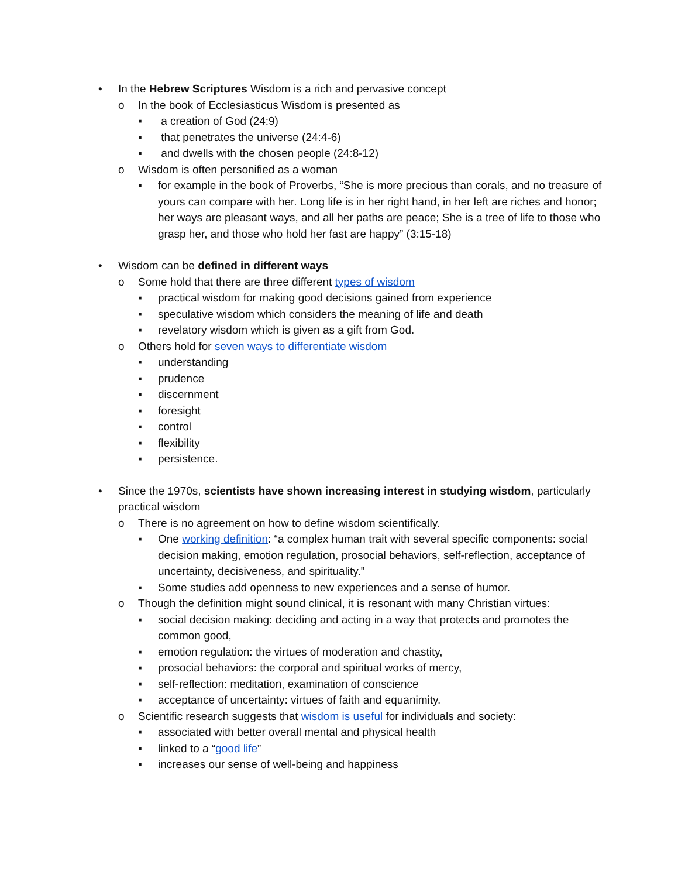• In the Hebrew Scriptures Wisdom is a rich and pervasive concept
o In the book of Ecclesiasticus Wisdom is presented as
▪ a creation of God (24:9)
▪ that penetrates the universe (24:4-6)
▪ and dwells with the chosen people (24:8-12)
o Wisdom is often personified as a woman
▪ for example in the book of Proverbs, “She is more precious than corals, and no treasure of yours can compare with her. Long life is in her right hand, in her left are riches and honor; her ways are pleasant ways, and all her paths are peace; She is a tree of life to those who grasp her, and those who hold her fast are happy” (3:15-18)
• Wisdom can be defined in different ways
o Some hold that there are three different types of wisdom
▪ practical wisdom for making good decisions gained from experience
▪ speculative wisdom which considers the meaning of life and death
▪ revelatory wisdom which is given as a gift from God.
o Others hold for seven ways to differentiate wisdom
▪ understanding
▪ prudence
▪ discernment
▪ foresight
▪ control
▪ flexibility
▪ persistence.
• Since the 1970s, scientists have shown increasing interest in studying wisdom, particularly practical wisdom
o There is no agreement on how to define wisdom scientifically.
▪ One working definition: “a complex human trait with several specific components: social decision making, emotion regulation, prosocial behaviors, self-reflection, acceptance of uncertainty, decisiveness, and spirituality."
▪ Some studies add openness to new experiences and a sense of humor.
o Though the definition might sound clinical, it is resonant with many Christian virtues:
▪ social decision making: deciding and acting in a way that protects and promotes the common good,
▪ emotion regulation: the virtues of moderation and chastity,
▪ prosocial behaviors: the corporal and spiritual works of mercy,
▪ self-reflection: meditation, examination of conscience
▪ acceptance of uncertainty: virtues of faith and equanimity.
o Scientific research suggests that wisdom is useful for individuals and society:
▪ associated with better overall mental and physical health
▪ linked to a “good life”
▪ increases our sense of well-being and happiness